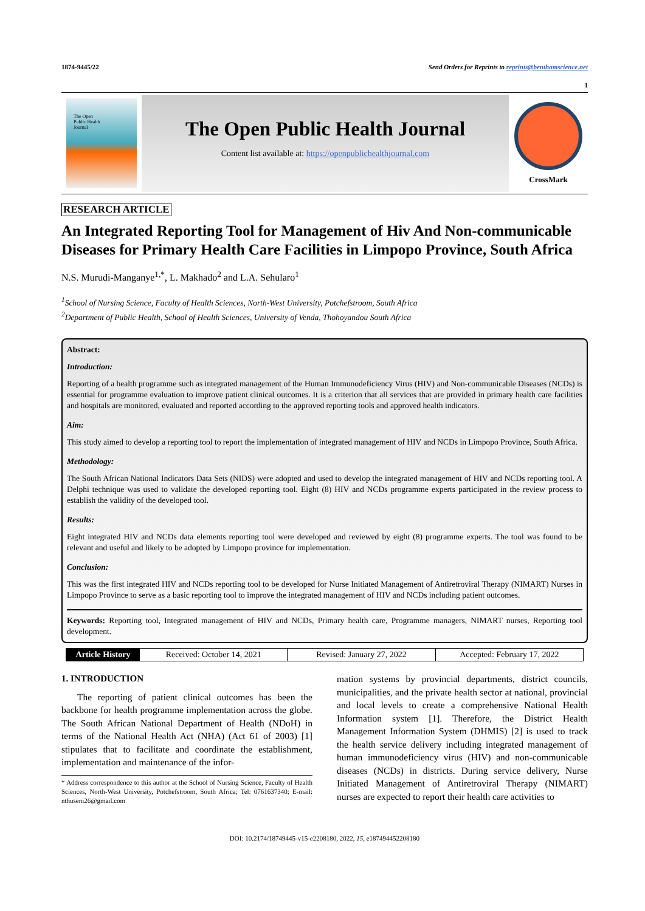1874-9445/22 Send Orders for Reprints to reprints@benthamscience.net
1
The Open
Public Health
Journal
The Open Public Health Journal
Content list available at: https://openpublichealthjournal.com
CrossMark
RESEARCH ARTICLE
An Integrated Reporting Tool for Management of Hiv And Non-communicable Diseases for Primary Health Care Facilities in Limpopo Province, South Africa
N.S. Murudi-Manganye<sup>1,*</sup>, L. Makhado<sup>2</sup> and L.A. Sehularo<sup>1</sup>
<sup>1</sup> School of Nursing Science, Faculty of Health Sciences, North-West University, Potchefstroom, South Africa
<sup>2</sup> Department of Public Health, School of Health Sciences, University of Venda, Thohoyandou South Africa
Abstract:
Introduction:
Reporting of a health programme such as integrated management of the Human Immunodeficiency Virus (HIV) and Non-communicable Diseases (NCDs) is essential for programme evaluation to improve patient clinical outcomes. It is a criterion that all services that are provided in primary health care facilities and hospitals are monitored, evaluated and reported according to the approved reporting tools and approved health indicators.
Aim:
This study aimed to develop a reporting tool to report the implementation of integrated management of HIV and NCDs in Limpopo Province, South Africa.
Methodology:
The South African National Indicators Data Sets (NIDS) were adopted and used to develop the integrated management of HIV and NCDs reporting tool. A Delphi technique was used to validate the developed reporting tool. Eight (8) HIV and NCDs programme experts participated in the review process to establish the validity of the developed tool.
Results:
Eight integrated HIV and NCDs data elements reporting tool were developed and reviewed by eight (8) programme experts. The tool was found to be relevant and useful and likely to be adopted by Limpopo province for implementation.
Conclusion:
This was the first integrated HIV and NCDs reporting tool to be developed for Nurse Initiated Management of Antiretroviral Therapy (NIMART) Nurses in Limpopo Province to serve as a basic reporting tool to improve the integrated management of HIV and NCDs including patient outcomes.
Keywords: Reporting tool, Integrated management of HIV and NCDs, Primary health care, Programme managers, NIMART nurses, Reporting tool development.
Article History Received: October 14, 2021 Revised: January 27, 2022 Accepted: February 17, 2022
1. INTRODUCTION
The reporting of patient clinical outcomes has been the backbone for health programme implementation across the globe. The South African National Department of Health (NDoH) in terms of the National Health Act (NHA) (Act 61 of 2003) [1] stipulates that to facilitate and coordinate the establishment, implementation and maintenance of the infor-
* Address correspondence to this author at the School of Nursing Science, Faculty of Health Sciences, North-West University, Potchefstroom, South Africa; Tel: 0761637340; E-mail: nthuseni26@gmail.com
mation systems by provincial departments, district councils, municipalities, and the private health sector at national, provincial and local levels to create a comprehensive National Health Information system [1]. Therefore, the District Health Management Information System (DHMIS) [2] is used to track the health service delivery including integrated management of human immunodeficiency virus (HIV) and non-communicable diseases (NCDs) in districts. During service delivery, Nurse Initiated Management of Antiretroviral Therapy (NIMART) nurses are expected to report their health care activities to
DOI: 10.2174/18749445-v15-e2208180, 2022, 15, e187494452208180